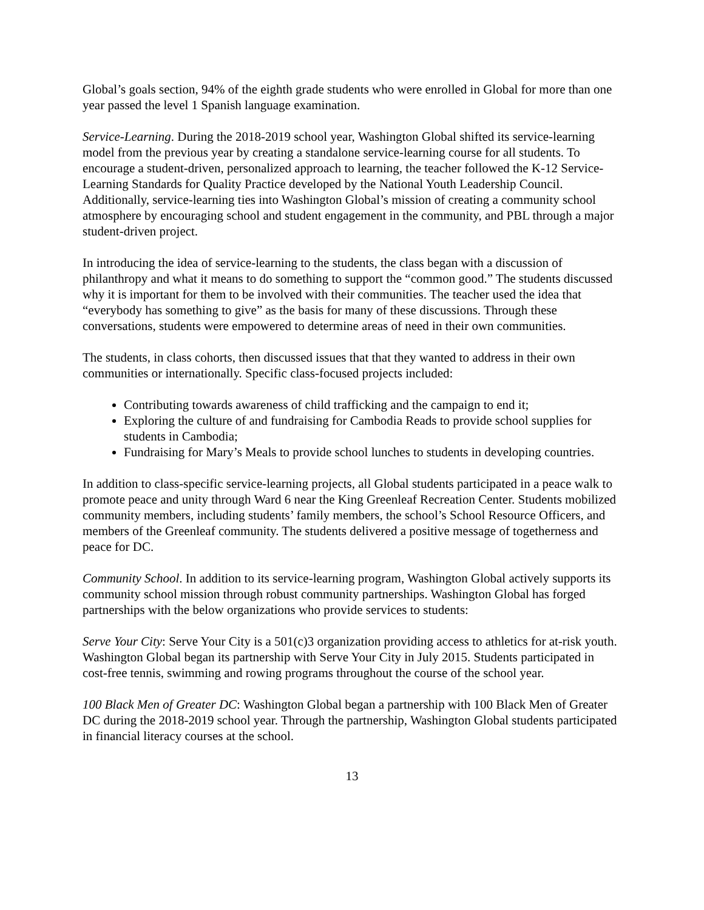Global’s goals section, 94% of the eighth grade students who were enrolled in Global for more than one year passed the level 1 Spanish language examination.
Service-Learning. During the 2018-2019 school year, Washington Global shifted its service-learning model from the previous year by creating a standalone service-learning course for all students. To encourage a student-driven, personalized approach to learning, the teacher followed the K-12 Service-Learning Standards for Quality Practice developed by the National Youth Leadership Council. Additionally, service-learning ties into Washington Global’s mission of creating a community school atmosphere by encouraging school and student engagement in the community, and PBL through a major student-driven project.
In introducing the idea of service-learning to the students, the class began with a discussion of philanthropy and what it means to do something to support the “common good.” The students discussed why it is important for them to be involved with their communities. The teacher used the idea that “everybody has something to give” as the basis for many of these discussions. Through these conversations, students were empowered to determine areas of need in their own communities.
The students, in class cohorts, then discussed issues that that they wanted to address in their own communities or internationally. Specific class-focused projects included:
Contributing towards awareness of child trafficking and the campaign to end it;
Exploring the culture of and fundraising for Cambodia Reads to provide school supplies for students in Cambodia;
Fundraising for Mary’s Meals to provide school lunches to students in developing countries.
In addition to class-specific service-learning projects, all Global students participated in a peace walk to promote peace and unity through Ward 6 near the King Greenleaf Recreation Center. Students mobilized community members, including students’ family members, the school’s School Resource Officers, and members of the Greenleaf community. The students delivered a positive message of togetherness and peace for DC.
Community School. In addition to its service-learning program, Washington Global actively supports its community school mission through robust community partnerships. Washington Global has forged partnerships with the below organizations who provide services to students:
Serve Your City: Serve Your City is a 501(c)3 organization providing access to athletics for at-risk youth. Washington Global began its partnership with Serve Your City in July 2015. Students participated in cost-free tennis, swimming and rowing programs throughout the course of the school year.
100 Black Men of Greater DC: Washington Global began a partnership with 100 Black Men of Greater DC during the 2018-2019 school year. Through the partnership, Washington Global students participated in financial literacy courses at the school.
13